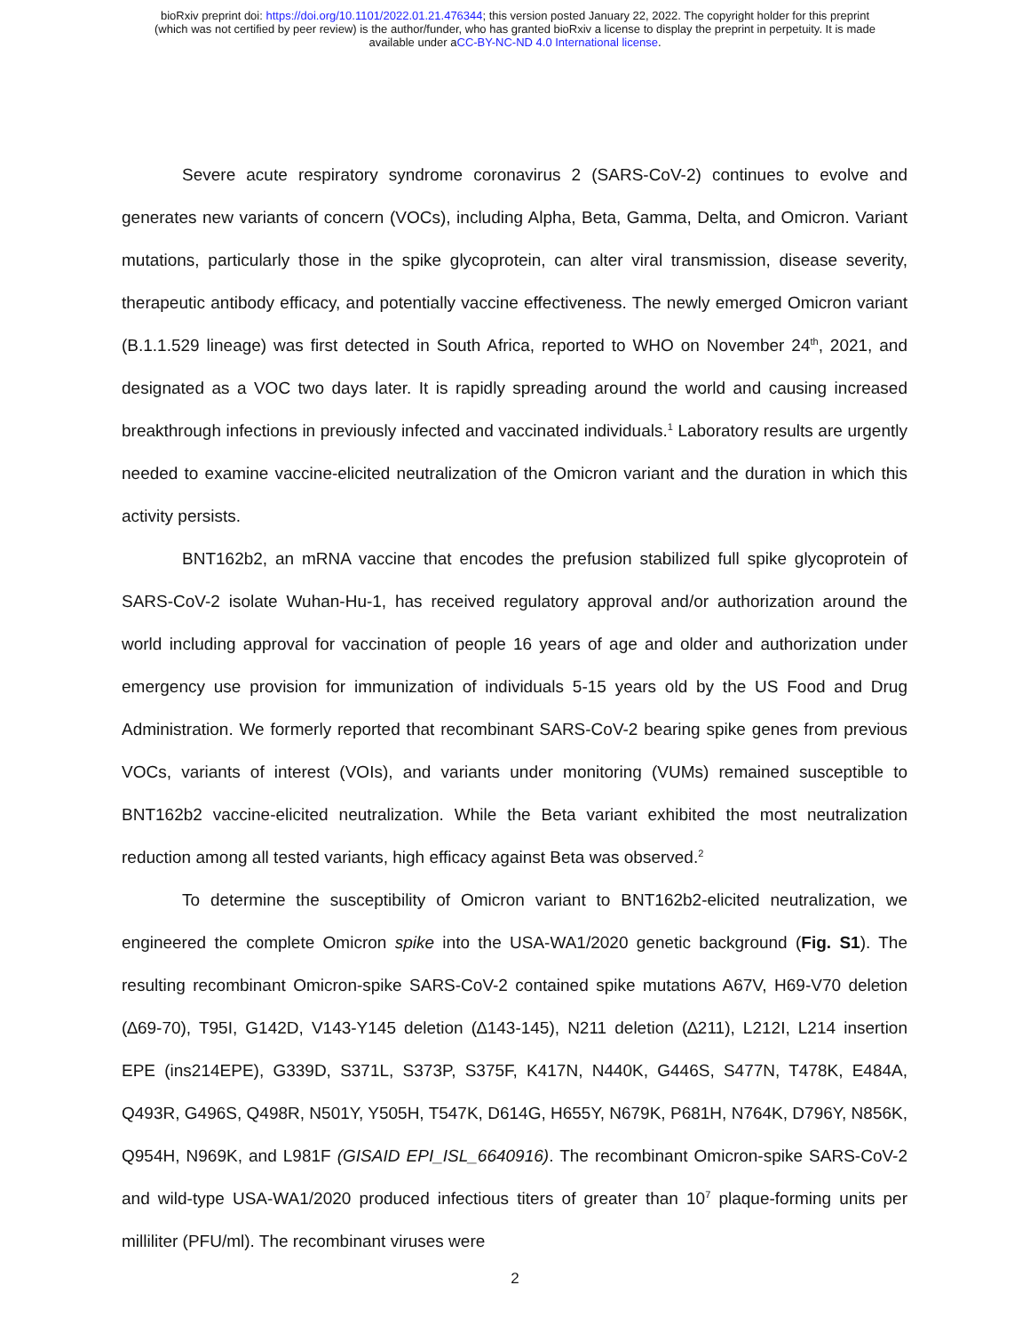bioRxiv preprint doi: https://doi.org/10.1101/2022.01.21.476344; this version posted January 22, 2022. The copyright holder for this preprint
(which was not certified by peer review) is the author/funder, who has granted bioRxiv a license to display the preprint in perpetuity. It is made
available under aCC-BY-NC-ND 4.0 International license.
Severe acute respiratory syndrome coronavirus 2 (SARS-CoV-2) continues to evolve and generates new variants of concern (VOCs), including Alpha, Beta, Gamma, Delta, and Omicron. Variant mutations, particularly those in the spike glycoprotein, can alter viral transmission, disease severity, therapeutic antibody efficacy, and potentially vaccine effectiveness. The newly emerged Omicron variant (B.1.1.529 lineage) was first detected in South Africa, reported to WHO on November 24<sup>th</sup>, 2021, and designated as a VOC two days later. It is rapidly spreading around the world and causing increased breakthrough infections in previously infected and vaccinated individuals.<sup>1</sup> Laboratory results are urgently needed to examine vaccine-elicited neutralization of the Omicron variant and the duration in which this activity persists.
BNT162b2, an mRNA vaccine that encodes the prefusion stabilized full spike glycoprotein of SARS-CoV-2 isolate Wuhan-Hu-1, has received regulatory approval and/or authorization around the world including approval for vaccination of people 16 years of age and older and authorization under emergency use provision for immunization of individuals 5-15 years old by the US Food and Drug Administration. We formerly reported that recombinant SARS-CoV-2 bearing spike genes from previous VOCs, variants of interest (VOIs), and variants under monitoring (VUMs) remained susceptible to BNT162b2 vaccine-elicited neutralization. While the Beta variant exhibited the most neutralization reduction among all tested variants, high efficacy against Beta was observed.<sup>2</sup>
To determine the susceptibility of Omicron variant to BNT162b2-elicited neutralization, we engineered the complete Omicron spike into the USA-WA1/2020 genetic background (Fig. S1). The resulting recombinant Omicron-spike SARS-CoV-2 contained spike mutations A67V, H69-V70 deletion (∆69-70), T95I, G142D, V143-Y145 deletion (∆143-145), N211 deletion (∆211), L212I, L214 insertion EPE (ins214EPE), G339D, S371L, S373P, S375F, K417N, N440K, G446S, S477N, T478K, E484A, Q493R, G496S, Q498R, N501Y, Y505H, T547K, D614G, H655Y, N679K, P681H, N764K, D796Y, N856K, Q954H, N969K, and L981F (GISAID EPI_ISL_6640916). The recombinant Omicron-spike SARS-CoV-2 and wild-type USA-WA1/2020 produced infectious titers of greater than 10<sup>7</sup> plaque-forming units per milliliter (PFU/ml). The recombinant viruses were
2